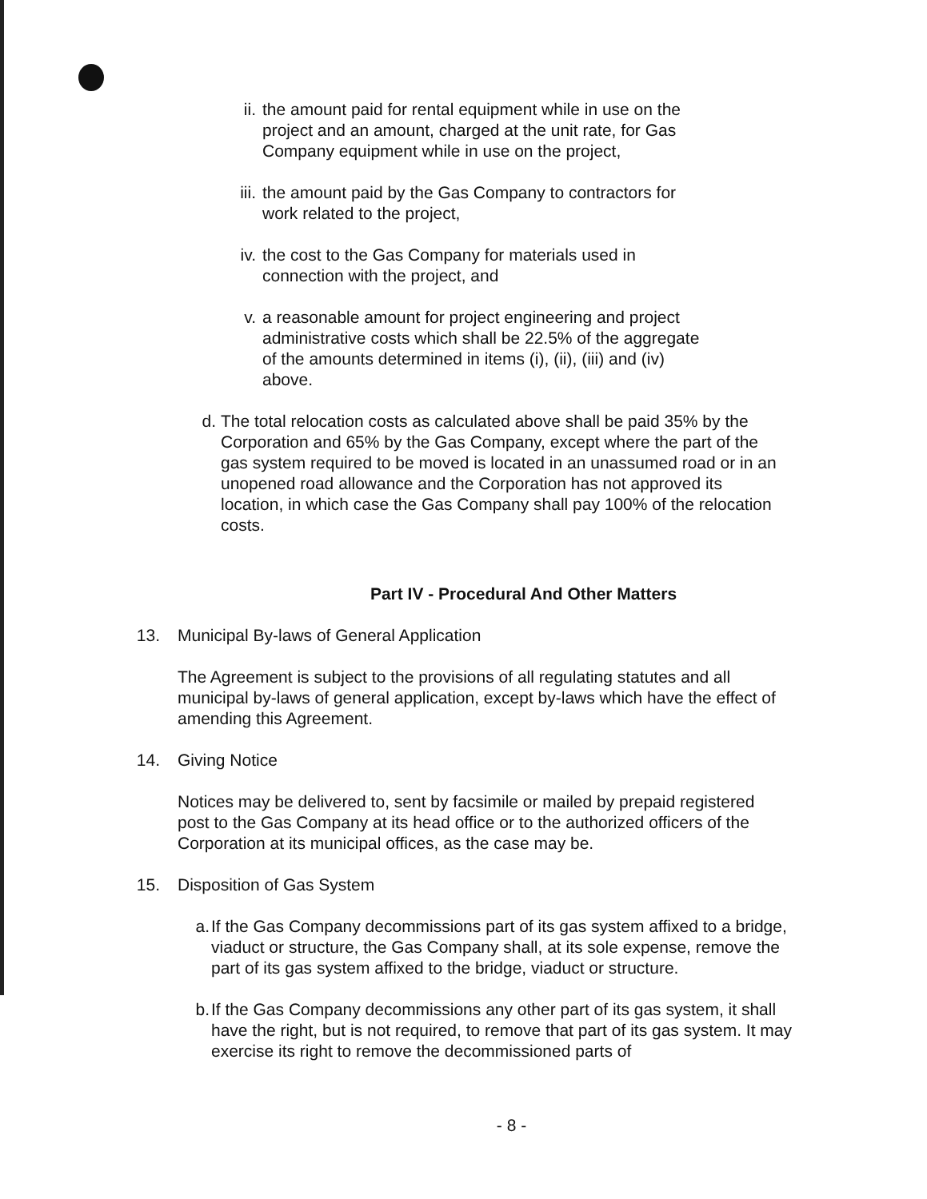ii. the amount paid for rental equipment while in use on the project and an amount, charged at the unit rate, for Gas Company equipment while in use on the project,
iii. the amount paid by the Gas Company to contractors for work related to the project,
iv. the cost to the Gas Company for materials used in connection with the project, and
v. a reasonable amount for project engineering and project administrative costs which shall be 22.5% of the aggregate of the amounts determined in items (i), (ii), (iii) and (iv) above.
d. The total relocation costs as calculated above shall be paid 35% by the Corporation and 65% by the Gas Company, except where the part of the gas system required to be moved is located in an unassumed road or in an unopened road allowance and the Corporation has not approved its location, in which case the Gas Company shall pay 100% of the relocation costs.
Part IV - Procedural And Other Matters
13. Municipal By-laws of General Application
The Agreement is subject to the provisions of all regulating statutes and all municipal by-laws of general application, except by-laws which have the effect of amending this Agreement.
14. Giving Notice
Notices may be delivered to, sent by facsimile or mailed by prepaid registered post to the Gas Company at its head office or to the authorized officers of the Corporation at its municipal offices, as the case may be.
15. Disposition of Gas System
a. If the Gas Company decommissions part of its gas system affixed to a bridge, viaduct or structure, the Gas Company shall, at its sole expense, remove the part of its gas system affixed to the bridge, viaduct or structure.
b. If the Gas Company decommissions any other part of its gas system, it shall have the right, but is not required, to remove that part of its gas system. It may exercise its right to remove the decommissioned parts of
- 8 -